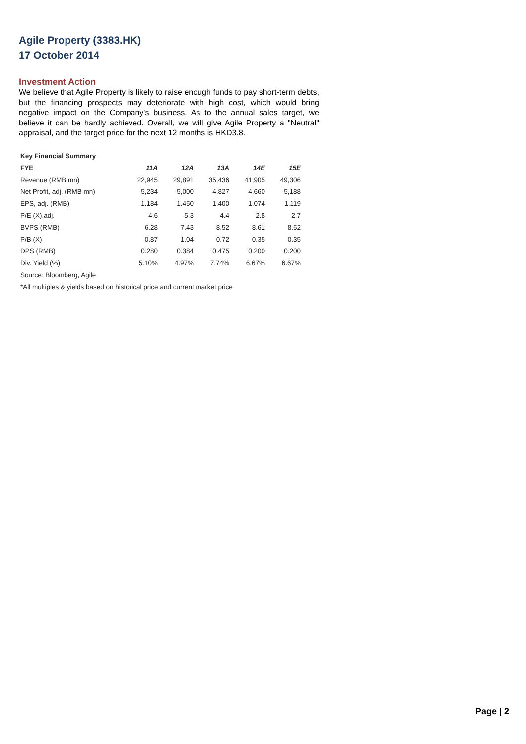Agile Property (3383.HK)
17 October 2014
Investment Action
We believe that Agile Property is likely to raise enough funds to pay short-term debts, but the financing prospects may deteriorate with high cost, which would bring negative impact on the Company's business. As to the annual sales target, we believe it can be hardly achieved. Overall, we will give Agile Property a "Neutral" appraisal, and the target price for the next 12 months is HKD3.8.
| Key Financial Summary | | | | | |
| --- | --- | --- | --- | --- | --- |
| FYE | 11A | 12A | 13A | 14E | 15E |
| Revenue (RMB mn) | 22,945 | 29,891 | 35,436 | 41,905 | 49,306 |
| Net Profit, adj. (RMB mn) | 5,234 | 5,000 | 4,827 | 4,660 | 5,188 |
| EPS, adj. (RMB) | 1.184 | 1.450 | 1.400 | 1.074 | 1.119 |
| P/E (X),adj. | 4.6 | 5.3 | 4.4 | 2.8 | 2.7 |
| BVPS (RMB) | 6.28 | 7.43 | 8.52 | 8.61 | 8.52 |
| P/B (X) | 0.87 | 1.04 | 0.72 | 0.35 | 0.35 |
| DPS (RMB) | 0.280 | 0.384 | 0.475 | 0.200 | 0.200 |
| Div. Yield (%) | 5.10% | 4.97% | 7.74% | 6.67% | 6.67% |
| Source: Bloomberg, Agile | | | | | |
| *All multiples & yields based on historical price and current market price | | | | | |
Page | 2